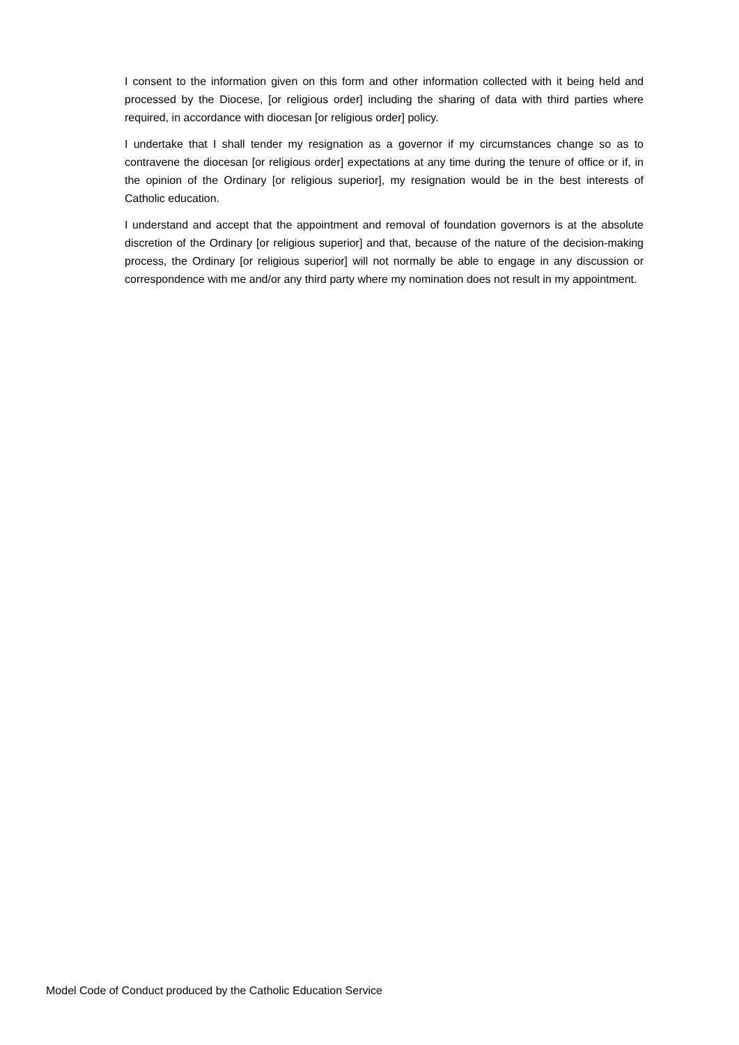I consent to the information given on this form and other information collected with it being held and processed by the Diocese, [or religious order] including the sharing of data with third parties where required, in accordance with diocesan [or religious order] policy.
I undertake that I shall tender my resignation as a governor if my circumstances change so as to contravene the diocesan [or religious order] expectations at any time during the tenure of office or if, in the opinion of the Ordinary [or religious superior], my resignation would be in the best interests of Catholic education.
I understand and accept that the appointment and removal of foundation governors is at the absolute discretion of the Ordinary [or religious superior] and that, because of the nature of the decision-making process, the Ordinary [or religious superior] will not normally be able to engage in any discussion or correspondence with me and/or any third party where my nomination does not result in my appointment.
Model Code of Conduct produced by the Catholic Education Service